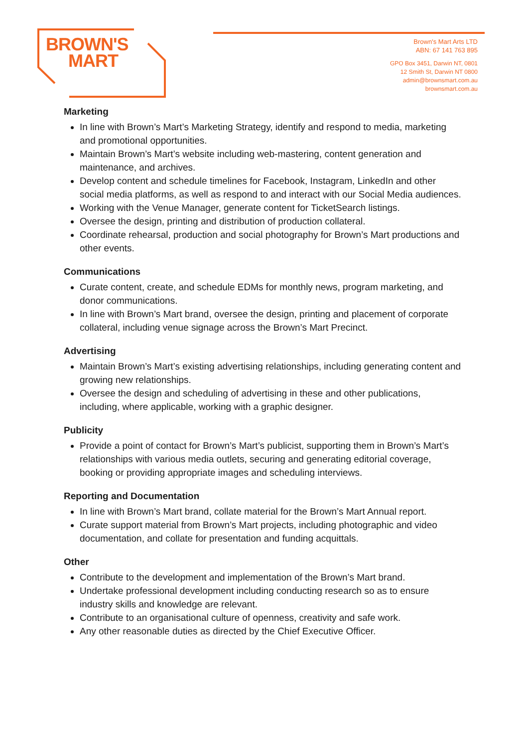BROWN'S
MART
Brown's Mart Arts LTD
ABN: 67 141 763 895
GPO Box 3451, Darwin NT, 0801
12 Smith St, Darwin NT 0800
admin@brownsmart.com.au
brownsmart.com.au
Marketing
In line with Brown’s Mart’s Marketing Strategy, identify and respond to media, marketing and promotional opportunities.
Maintain Brown’s Mart’s website including web-mastering, content generation and maintenance, and archives.
Develop content and schedule timelines for Facebook, Instagram, LinkedIn and other social media platforms, as well as respond to and interact with our Social Media audiences.
Working with the Venue Manager, generate content for TicketSearch listings.
Oversee the design, printing and distribution of production collateral.
Coordinate rehearsal, production and social photography for Brown’s Mart productions and other events.
Communications
Curate content, create, and schedule EDMs for monthly news, program marketing, and donor communications.
In line with Brown’s Mart brand, oversee the design, printing and placement of corporate collateral, including venue signage across the Brown’s Mart Precinct.
Advertising
Maintain Brown’s Mart’s existing advertising relationships, including generating content and growing new relationships.
Oversee the design and scheduling of advertising in these and other publications, including, where applicable, working with a graphic designer.
Publicity
Provide a point of contact for Brown’s Mart’s publicist, supporting them in Brown’s Mart’s relationships with various media outlets, securing and generating editorial coverage, booking or providing appropriate images and scheduling interviews.
Reporting and Documentation
In line with Brown’s Mart brand, collate material for the Brown’s Mart Annual report.
Curate support material from Brown’s Mart projects, including photographic and video documentation, and collate for presentation and funding acquittals.
Other
Contribute to the development and implementation of the Brown’s Mart brand.
Undertake professional development including conducting research so as to ensure industry skills and knowledge are relevant.
Contribute to an organisational culture of openness, creativity and safe work.
Any other reasonable duties as directed by the Chief Executive Officer.